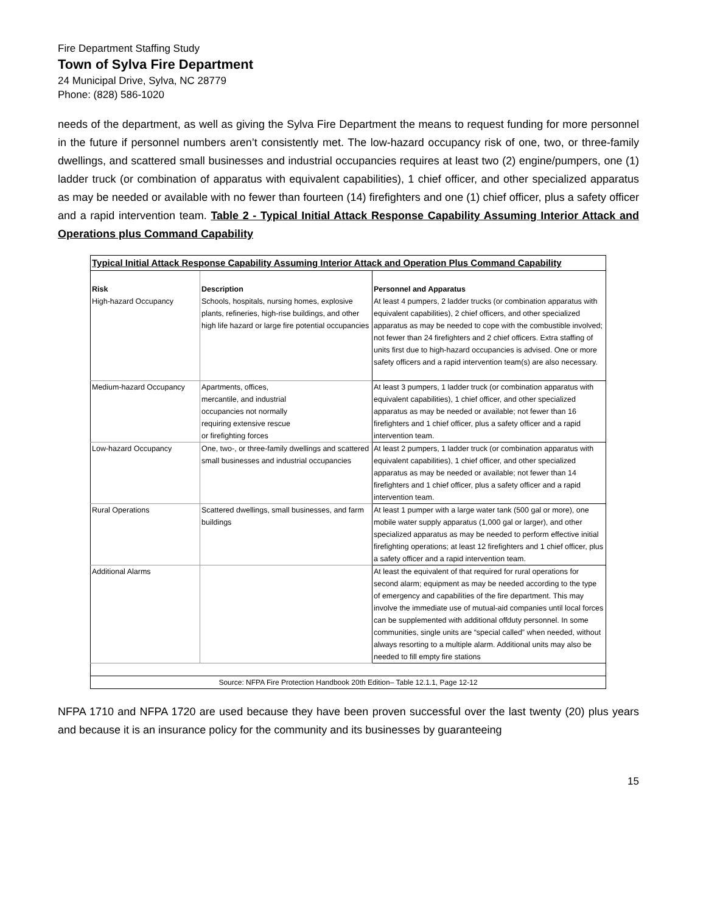Fire Department Staffing Study
Town of Sylva Fire Department
24 Municipal Drive, Sylva, NC 28779
Phone: (828) 586-1020
needs of the department, as well as giving the Sylva Fire Department the means to request funding for more personnel in the future if personnel numbers aren’t consistently met. The low-hazard occupancy risk of one, two, or three-family dwellings, and scattered small businesses and industrial occupancies requires at least two (2) engine/pumpers, one (1) ladder truck (or combination of apparatus with equivalent capabilities), 1 chief officer, and other specialized apparatus as may be needed or available with no fewer than fourteen (14) firefighters and one (1) chief officer, plus a safety officer and a rapid intervention team. Table 2 - Typical Initial Attack Response Capability Assuming Interior Attack and Operations plus Command Capability
| Typical Initial Attack Response Capability Assuming Interior Attack and Operation Plus Command Capability | | |
| --- | --- | --- |
| Risk | Description | Personnel and Apparatus |
| High-hazard Occupancy | Schools, hospitals, nursing homes, explosive plants, refineries, high-rise buildings, and other high life hazard or large fire potential occupancies | At least 4 pumpers, 2 ladder trucks (or combination apparatus with equivalent capabilities), 2 chief officers, and other specialized apparatus as may be needed to cope with the combustible involved; not fewer than 24 firefighters and 2 chief officers. Extra staffing of units first due to high-hazard occupancies is advised. One or more safety officers and a rapid intervention team(s) are also necessary. |
| Medium-hazard Occupancy | Apartments, offices, mercantile, and industrial occupancies not normally requiring extensive rescue or firefighting forces | At least 3 pumpers, 1 ladder truck (or combination apparatus with equivalent capabilities), 1 chief officer, and other specialized apparatus as may be needed or available; not fewer than 16 firefighters and 1 chief officer, plus a safety officer and a rapid intervention team. |
| Low-hazard Occupancy | One, two-, or three-family dwellings and scattered small businesses and industrial occupancies | At least 2 pumpers, 1 ladder truck (or combination apparatus with equivalent capabilities), 1 chief officer, and other specialized apparatus as may be needed or available; not fewer than 14 firefighters and 1 chief officer, plus a safety officer and a rapid intervention team. |
| Rural Operations | Scattered dwellings, small businesses, and farm buildings | At least 1 pumper with a large water tank (500 gal or more), one mobile water supply apparatus (1,000 gal or larger), and other specialized apparatus as may be needed to perform effective initial firefighting operations; at least 12 firefighters and 1 chief officer, plus a safety officer and a rapid intervention team. |
| Additional Alarms | | At least the equivalent of that required for rural operations for second alarm; equipment as may be needed according to the type of emergency and capabilities of the fire department. This may involve the immediate use of mutual-aid companies until local forces can be supplemented with additional offduty personnel. In some communities, single units are “special called” when needed, without always resorting to a multiple alarm. Additional units may also be needed to fill empty fire stations |
| Source: NFPA Fire Protection Handbook 20th Edition– Table 12.1.1, Page 12-12 | | |
NFPA 1710 and NFPA 1720 are used because they have been proven successful over the last twenty (20) plus years and because it is an insurance policy for the community and its businesses by guaranteeing
15